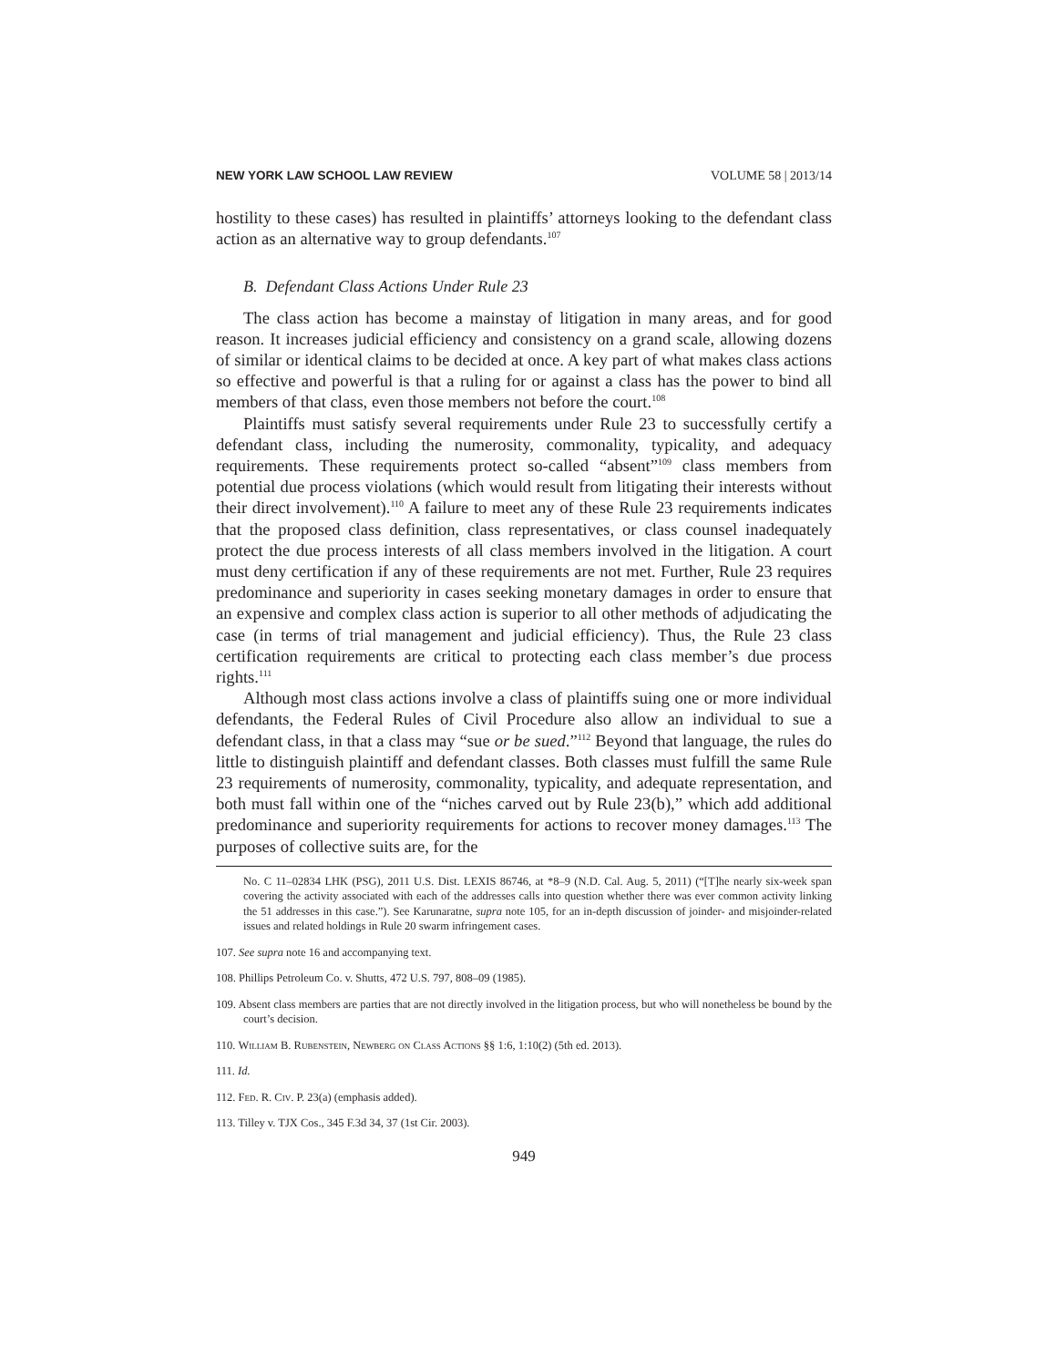NEW YORK LAW SCHOOL LAW REVIEW VOLUME 58 | 2013/14
hostility to these cases) has resulted in plaintiffs’ attorneys looking to the defendant class action as an alternative way to group defendants.<sup>107</sup>
B. Defendant Class Actions Under Rule 23
The class action has become a mainstay of litigation in many areas, and for good reason. It increases judicial efficiency and consistency on a grand scale, allowing dozens of similar or identical claims to be decided at once. A key part of what makes class actions so effective and powerful is that a ruling for or against a class has the power to bind all members of that class, even those members not before the court.<sup>108</sup>
Plaintiffs must satisfy several requirements under Rule 23 to successfully certify a defendant class, including the numerosity, commonality, typicality, and adequacy requirements. These requirements protect so-called “absent”<sup>109</sup> class members from potential due process violations (which would result from litigating their interests without their direct involvement).<sup>110</sup> A failure to meet any of these Rule 23 requirements indicates that the proposed class definition, class representatives, or class counsel inadequately protect the due process interests of all class members involved in the litigation. A court must deny certification if any of these requirements are not met. Further, Rule 23 requires predominance and superiority in cases seeking monetary damages in order to ensure that an expensive and complex class action is superior to all other methods of adjudicating the case (in terms of trial management and judicial efficiency). Thus, the Rule 23 class certification requirements are critical to protecting each class member’s due process rights.<sup>111</sup>
Although most class actions involve a class of plaintiffs suing one or more individual defendants, the Federal Rules of Civil Procedure also allow an individual to sue a defendant class, in that a class may “sue or be sued.”<sup>112</sup> Beyond that language, the rules do little to distinguish plaintiff and defendant classes. Both classes must fulfill the same Rule 23 requirements of numerosity, commonality, typicality, and adequate representation, and both must fall within one of the “niches carved out by Rule 23(b),” which add additional predominance and superiority requirements for actions to recover money damages.<sup>113</sup> The purposes of collective suits are, for the
No. C 11–02834 LHK (PSG), 2011 U.S. Dist. LEXIS 86746, at *8–9 (N.D. Cal. Aug. 5, 2011) (“[T]he nearly six-week span covering the activity associated with each of the addresses calls into question whether there was ever common activity linking the 51 addresses in this case.”). See Karunaratne, supra note 105, for an in-depth discussion of joinder- and misjoinder-related issues and related holdings in Rule 20 swarm infringement cases.
107. See supra note 16 and accompanying text.
108. Phillips Petroleum Co. v. Shutts, 472 U.S. 797, 808–09 (1985).
109. Absent class members are parties that are not directly involved in the litigation process, but who will nonetheless be bound by the court’s decision.
110. William B. Rubenstein, Newberg on Class Actions §§ 1:6, 1:10(2) (5th ed. 2013).
111. Id.
112. Fed. R. Civ. P. 23(a) (emphasis added).
113. Tilley v. TJX Cos., 345 F.3d 34, 37 (1st Cir. 2003).
949